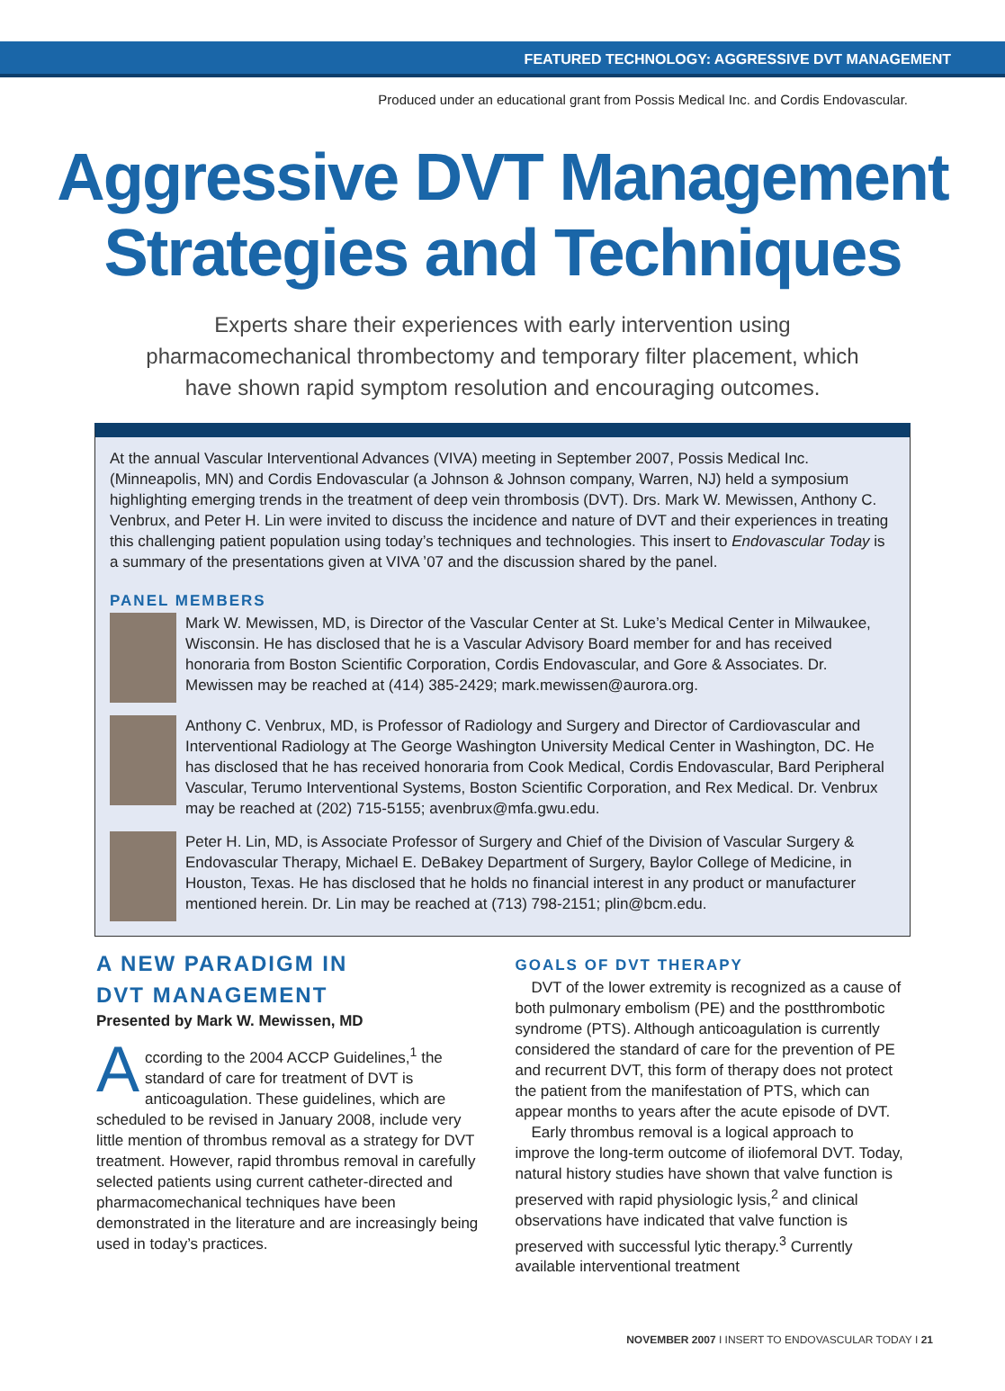FEATURED TECHNOLOGY: AGGRESSIVE DVT MANAGEMENT
Produced under an educational grant from Possis Medical Inc. and Cordis Endovascular.
Aggressive DVT Management
Strategies and Techniques
Experts share their experiences with early intervention using pharmacomechanical thrombectomy and temporary filter placement, which have shown rapid symptom resolution and encouraging outcomes.
At the annual Vascular Interventional Advances (VIVA) meeting in September 2007, Possis Medical Inc. (Minneapolis, MN) and Cordis Endovascular (a Johnson & Johnson company, Warren, NJ) held a symposium highlighting emerging trends in the treatment of deep vein thrombosis (DVT). Drs. Mark W. Mewissen, Anthony C. Venbrux, and Peter H. Lin were invited to discuss the incidence and nature of DVT and their experiences in treating this challenging patient population using today’s techniques and technologies. This insert to Endovascular Today is a summary of the presentations given at VIVA ’07 and the discussion shared by the panel.
PANEL MEMBERS
Mark W. Mewissen, MD, is Director of the Vascular Center at St. Luke’s Medical Center in Milwaukee, Wisconsin. He has disclosed that he is a Vascular Advisory Board member for and has received honoraria from Boston Scientific Corporation, Cordis Endovascular, and Gore & Associates. Dr. Mewissen may be reached at (414) 385-2429; mark.mewissen@aurora.org.
Anthony C. Venbrux, MD, is Professor of Radiology and Surgery and Director of Cardiovascular and Interventional Radiology at The George Washington University Medical Center in Washington, DC. He has disclosed that he has received honoraria from Cook Medical, Cordis Endovascular, Bard Peripheral Vascular, Terumo Interventional Systems, Boston Scientific Corporation, and Rex Medical. Dr. Venbrux may be reached at (202) 715-5155; avenbrux@mfa.gwu.edu.
Peter H. Lin, MD, is Associate Professor of Surgery and Chief of the Division of Vascular Surgery & Endovascular Therapy, Michael E. DeBakey Department of Surgery, Baylor College of Medicine, in Houston, Texas. He has disclosed that he holds no financial interest in any product or manufacturer mentioned herein. Dr. Lin may be reached at (713) 798-2151; plin@bcm.edu.
A NEW PARADIGM IN
DVT MANAGEMENT
Presented by Mark W. Mewissen, MD
According to the 2004 ACCP Guidelines,<sup>1</sup> the standard of care for treatment of DVT is anticoagulation. These guidelines, which are scheduled to be revised in January 2008, include very little mention of thrombus removal as a strategy for DVT treatment. However, rapid thrombus removal in carefully selected patients using current catheter-directed and pharmacomechanical techniques have been demonstrated in the literature and are increasingly being used in today’s practices.
GOALS OF DVT THERAPY
DVT of the lower extremity is recognized as a cause of both pulmonary embolism (PE) and the postthrombotic syndrome (PTS). Although anticoagulation is currently considered the standard of care for the prevention of PE and recurrent DVT, this form of therapy does not protect the patient from the manifestation of PTS, which can appear months to years after the acute episode of DVT.
Early thrombus removal is a logical approach to improve the long-term outcome of iliofemoral DVT. Today, natural history studies have shown that valve function is preserved with rapid physiologic lysis,<sup>2</sup> and clinical observations have indicated that valve function is preserved with successful lytic therapy.<sup>3</sup> Currently available interventional treatment
NOVEMBER 2007 I INSERT TO ENDOVASCULAR TODAY I 21